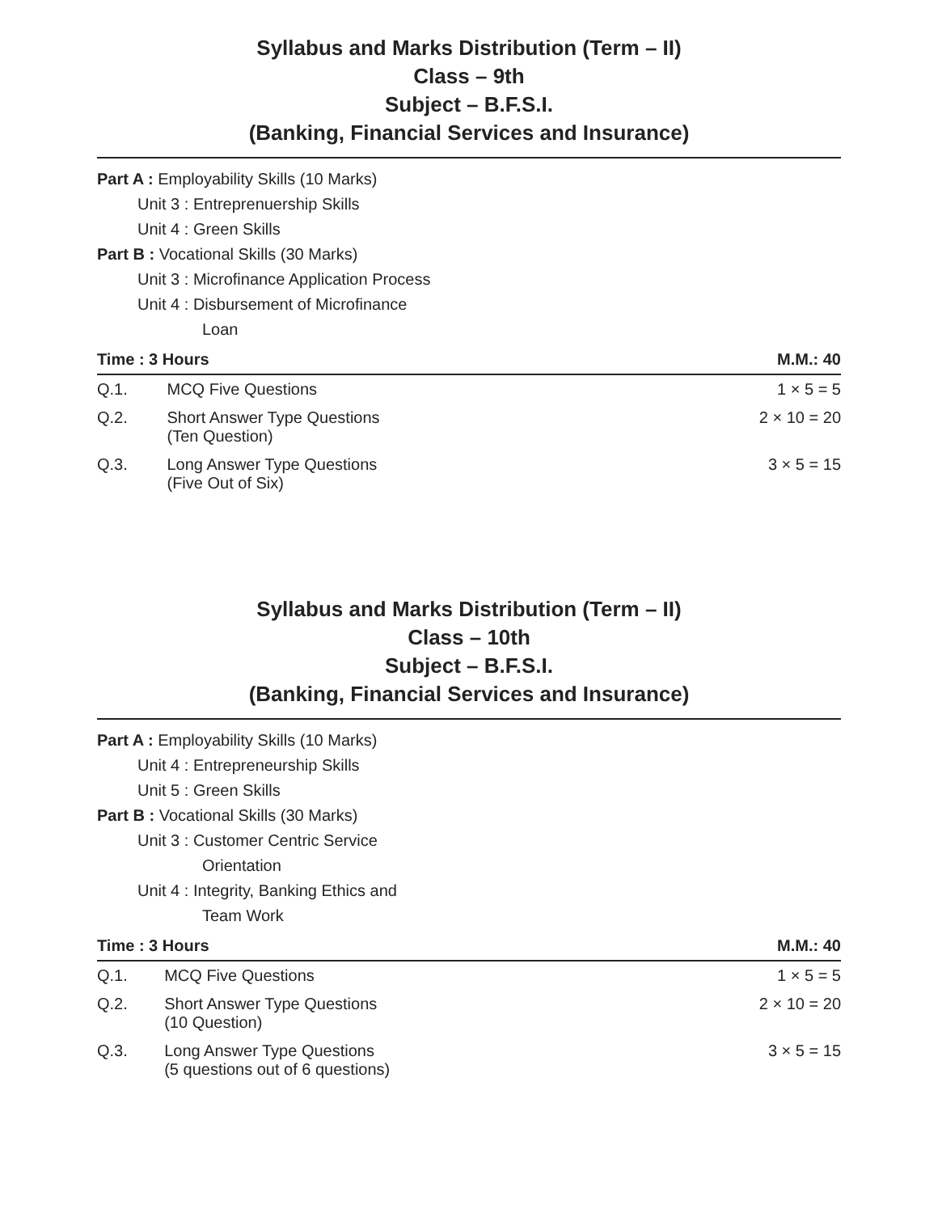Syllabus and Marks Distribution (Term – II)
Class – 9th
Subject – B.F.S.I.
(Banking, Financial Services and Insurance)
Part A : Employability Skills (10 Marks)
Unit 3 : Entreprenuership Skills
Unit 4 : Green Skills
Part B : Vocational Skills (30 Marks)
Unit 3 : Microfinance Application Process
Unit 4 : Disbursement of Microfinance
Loan
| Time : 3 Hours | | M.M.: 40 |
| --- | --- | --- |
| Q.1. | MCQ Five Questions | 1 × 5 = 5 |
| Q.2. | Short Answer Type Questions (Ten Question) | 2 × 10 = 20 |
| Q.3. | Long Answer Type Questions (Five Out of Six) | 3 × 5 = 15 |
Syllabus and Marks Distribution (Term – II)
Class – 10th
Subject – B.F.S.I.
(Banking, Financial Services and Insurance)
Part A : Employability Skills (10 Marks)
Unit 4 : Entrepreneurship Skills
Unit 5 : Green Skills
Part B : Vocational Skills (30 Marks)
Unit 3 : Customer Centric Service
Orientation
Unit 4 : Integrity, Banking Ethics and
Team Work
| Time : 3 Hours | | M.M.: 40 |
| --- | --- | --- |
| Q.1. | MCQ Five Questions | 1 × 5 = 5 |
| Q.2. | Short Answer Type Questions (10 Question) | 2 × 10 = 20 |
| Q.3. | Long Answer Type Questions (5 questions out of 6 questions) | 3 × 5 = 15 |